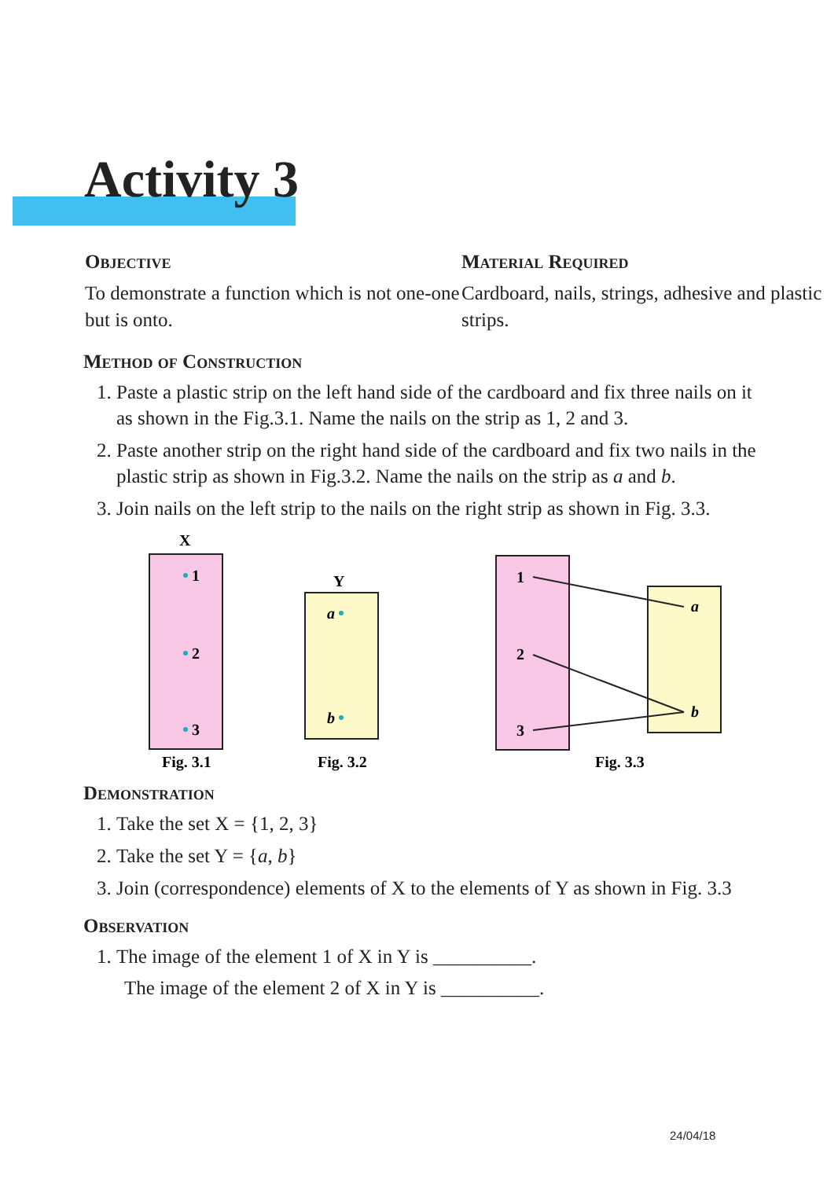Activity 3
Objective
To demonstrate a function which is not one-one but is onto.
Material Required
Cardboard, nails, strings, adhesive and plastic strips.
Method of Construction
1. Paste a plastic strip on the left hand side of the cardboard and fix three nails on it as shown in the Fig.3.1. Name the nails on the strip as 1, 2 and 3.
2. Paste another strip on the right hand side of the cardboard and fix two nails in the plastic strip as shown in Fig.3.2. Name the nails on the strip as a and b.
3. Join nails on the left strip to the nails on the right strip as shown in Fig. 3.3.
X
1
2
3
Fig. 3.1
Y
a
b
Fig. 3.2
1
2
3
a
b
Fig. 3.3
Demonstration
1. Take the set X = {1, 2, 3}
2. Take the set Y = {a, b}
3. Join (correspondence) elements of X to the elements of Y as shown in Fig. 3.3
Observation
1. The image of the element 1 of X in Y is __________.
The image of the element 2 of X in Y is __________.
24/04/18